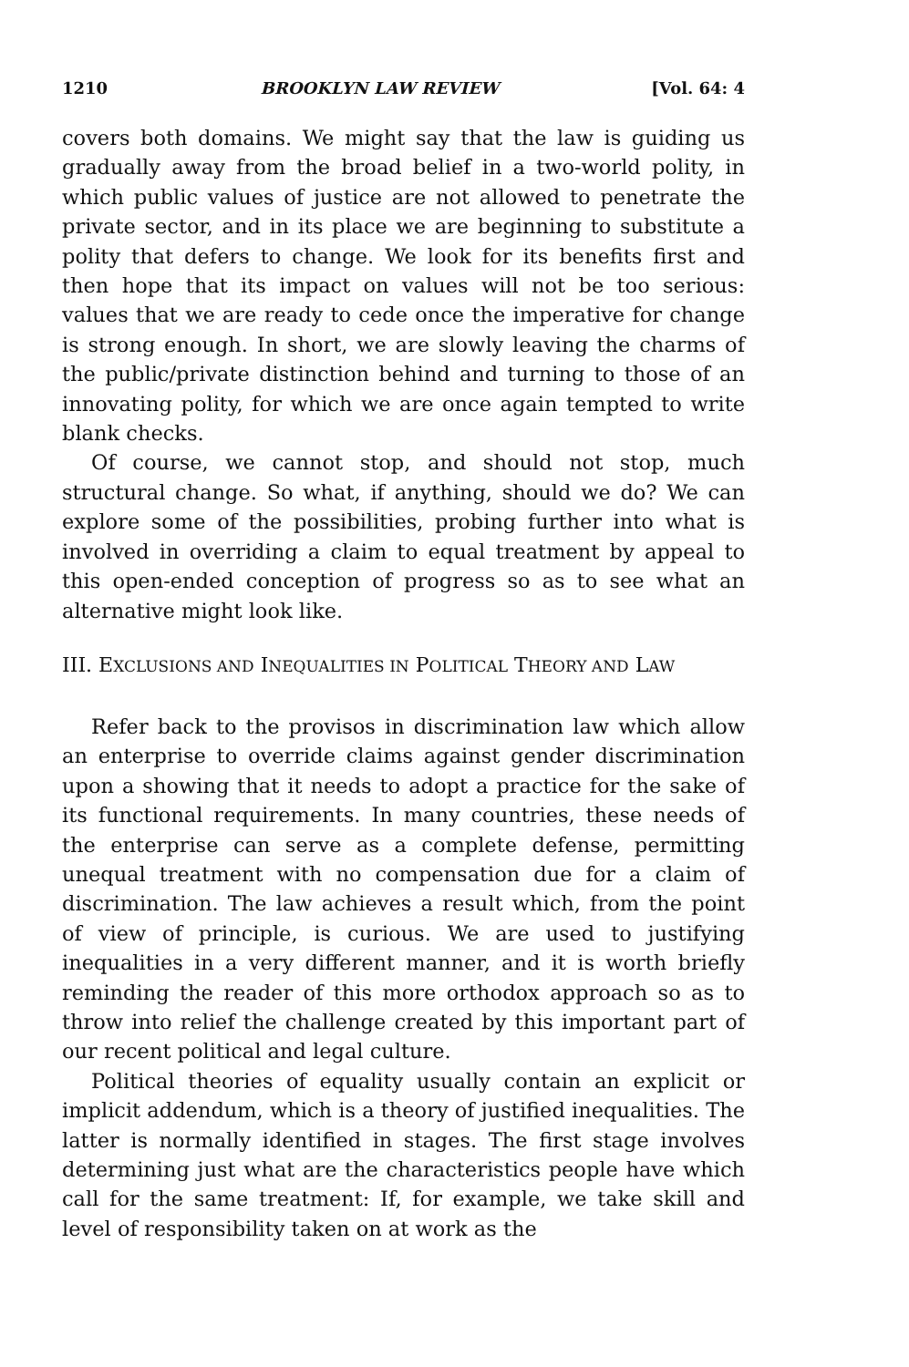1210 BROOKLYN LAW REVIEW [Vol. 64: 4
covers both domains. We might say that the law is guiding us gradually away from the broad belief in a two-world polity, in which public values of justice are not allowed to penetrate the private sector, and in its place we are beginning to substitute a polity that defers to change. We look for its benefits first and then hope that its impact on values will not be too serious: values that we are ready to cede once the imperative for change is strong enough. In short, we are slowly leaving the charms of the public/private distinction behind and turning to those of an innovating polity, for which we are once again tempted to write blank checks.
Of course, we cannot stop, and should not stop, much structural change. So what, if anything, should we do? We can explore some of the possibilities, probing further into what is involved in overriding a claim to equal treatment by appeal to this open-ended conception of progress so as to see what an alternative might look like.
III. EXCLUSIONS AND INEQUALITIES IN POLITICAL THEORY AND LAW
Refer back to the provisos in discrimination law which allow an enterprise to override claims against gender discrimination upon a showing that it needs to adopt a practice for the sake of its functional requirements. In many countries, these needs of the enterprise can serve as a complete defense, permitting unequal treatment with no compensation due for a claim of discrimination. The law achieves a result which, from the point of view of principle, is curious. We are used to justifying inequalities in a very different manner, and it is worth briefly reminding the reader of this more orthodox approach so as to throw into relief the challenge created by this important part of our recent political and legal culture.
Political theories of equality usually contain an explicit or implicit addendum, which is a theory of justified inequalities. The latter is normally identified in stages. The first stage involves determining just what are the characteristics people have which call for the same treatment: If, for example, we take skill and level of responsibility taken on at work as the